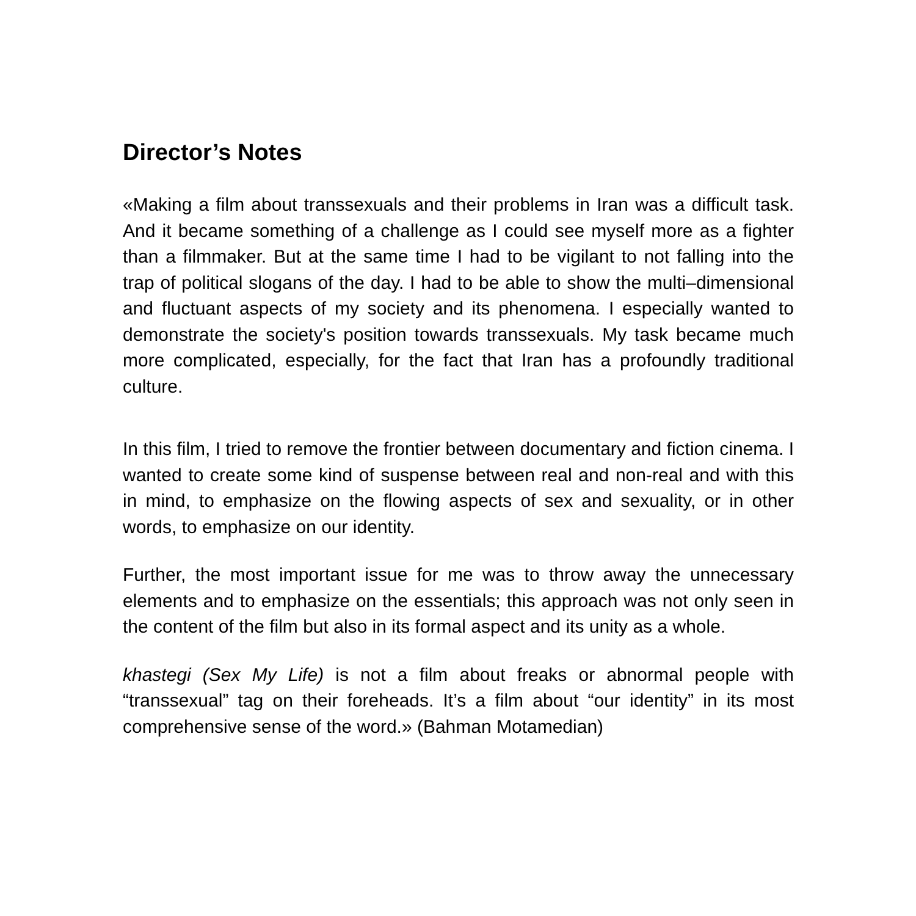Director’s Notes
«Making a film about transsexuals and their problems in Iran was a difficult task. And it became something of a challenge as I could see myself more as a fighter than a filmmaker. But at the same time I had to be vigilant to not falling into the trap of political slogans of the day. I had to be able to show the multi–dimensional and fluctuant aspects of my society and its phenomena. I especially wanted to demonstrate the society's position towards transsexuals. My task became much more complicated, especially, for the fact that Iran has a profoundly traditional culture.
In this film, I tried to remove the frontier between documentary and fiction cinema. I wanted to create some kind of suspense between real and non-real and with this in mind, to emphasize on the flowing aspects of sex and sexuality, or in other words, to emphasize on our identity.
Further, the most important issue for me was to throw away the unnecessary elements and to emphasize on the essentials; this approach was not only seen in the content of the film but also in its formal aspect and its unity as a whole.
khastegi (Sex My Life) is not a film about freaks or abnormal people with “transsexual” tag on their foreheads. It’s a film about “our identity” in its most comprehensive sense of the word.» (Bahman Motamedian)